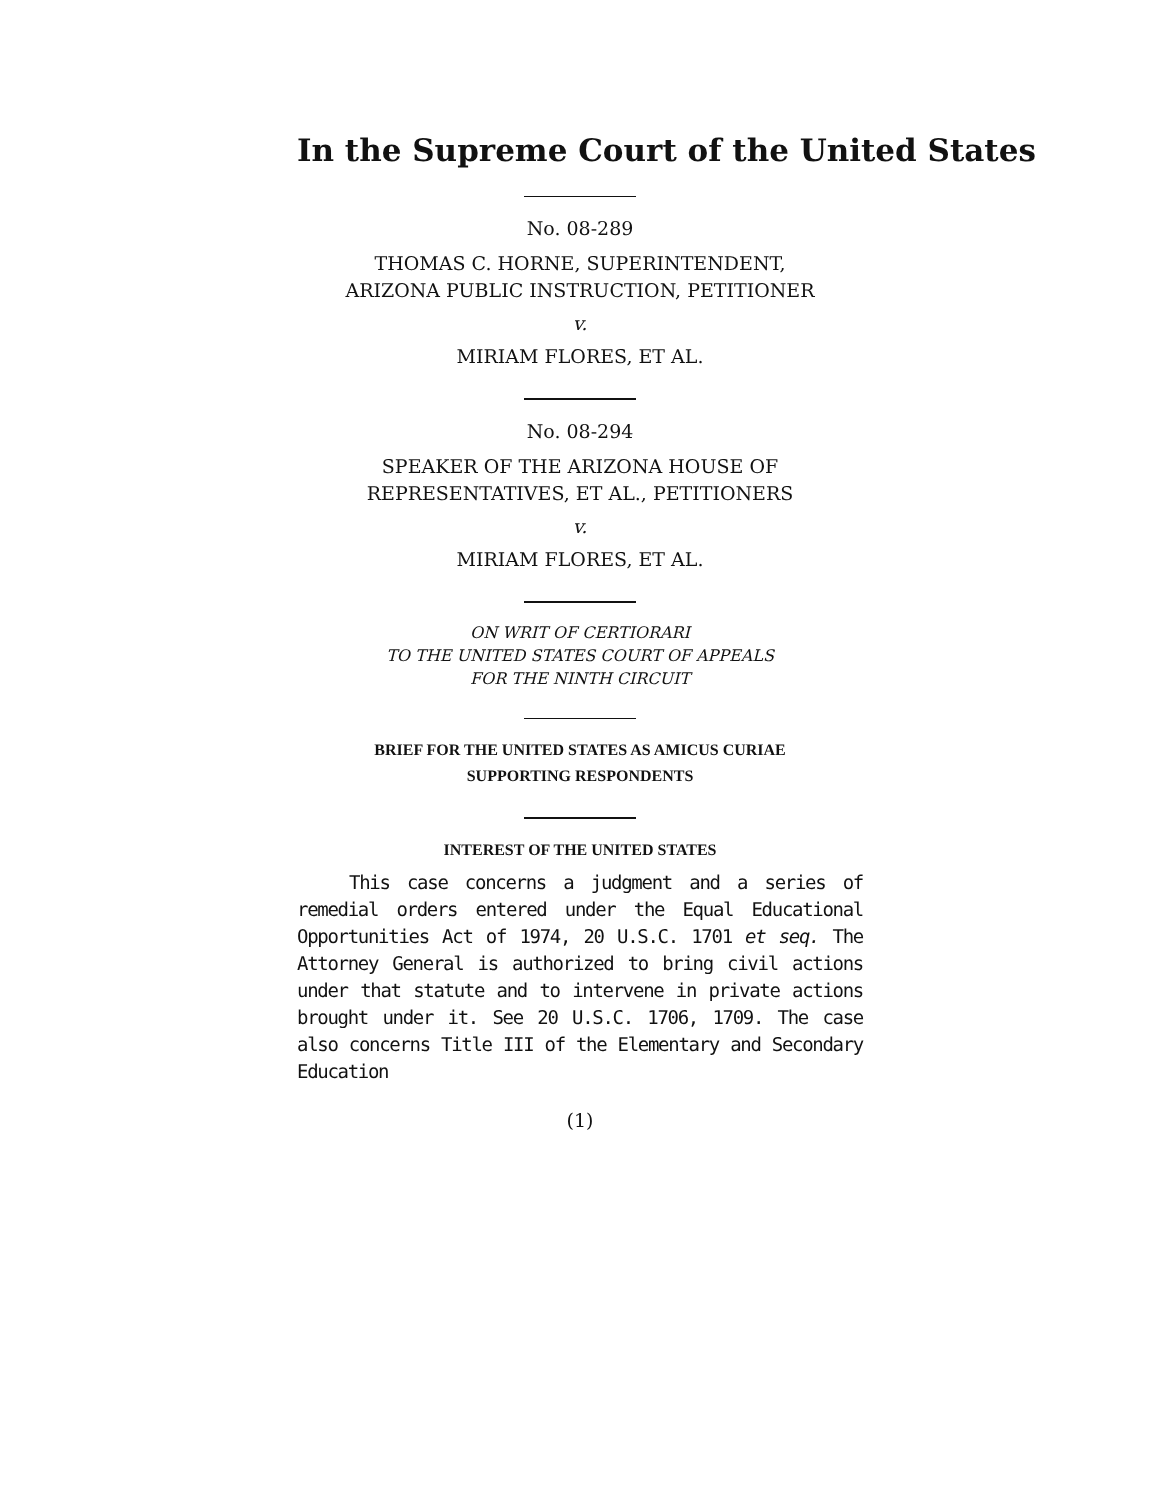In the Supreme Court of the United States
No. 08-289
THOMAS C. HORNE, SUPERINTENDENT,
ARIZONA PUBLIC INSTRUCTION, PETITIONER
v.
MIRIAM FLORES, ET AL.
No. 08-294
SPEAKER OF THE ARIZONA HOUSE OF
REPRESENTATIVES, ET AL., PETITIONERS
v.
MIRIAM FLORES, ET AL.
ON WRIT OF CERTIORARI
TO THE UNITED STATES COURT OF APPEALS
FOR THE NINTH CIRCUIT
BRIEF FOR THE UNITED STATES AS AMICUS CURIAE
SUPPORTING RESPONDENTS
INTEREST OF THE UNITED STATES
This case concerns a judgment and a series of remedial orders entered under the Equal Educational Opportunities Act of 1974, 20 U.S.C. 1701 et seq. The Attorney General is authorized to bring civil actions under that statute and to intervene in private actions brought under it. See 20 U.S.C. 1706, 1709. The case also concerns Title III of the Elementary and Secondary Education
(1)